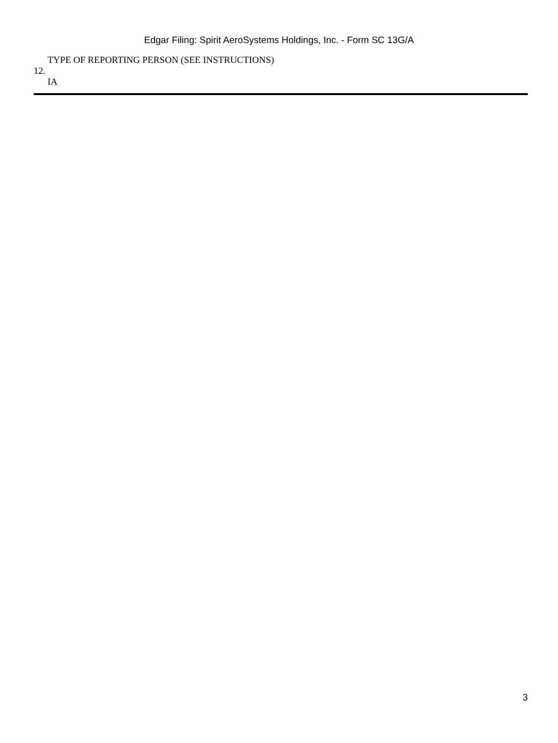Edgar Filing: Spirit AeroSystems Holdings, Inc. - Form SC 13G/A
12.
TYPE OF REPORTING PERSON (SEE INSTRUCTIONS)
IA
3